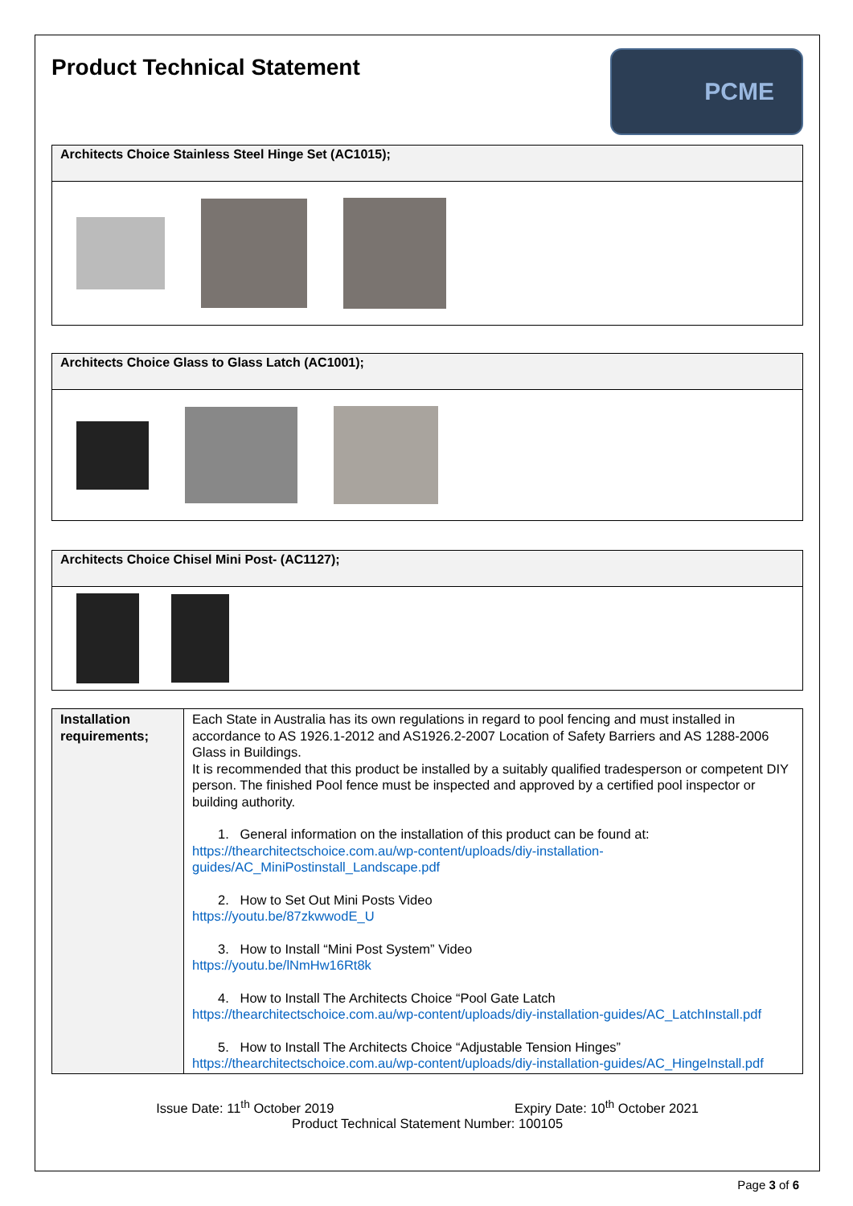Product Technical Statement
PCME
| Architects Choice Stainless Steel Hinge Set (AC1015); |
| --- |
| Architects Choice Glass to Glass Latch (AC1001); |
| --- |
| Architects Choice Chisel Mini Post- (AC1127); |
| --- |
| Installation requirements; | Each State in Australia has its own regulations in regard to pool fencing and must installed in accordance to AS 1926.1-2012 and AS1926.2-2007 Location of Safety Barriers and AS 1288-2006 Glass in Buildings. It is recommended that this product be installed by a suitably qualified tradesperson or competent DIY person. The finished Pool fence must be inspected and approved by a certified pool inspector or building authority. 1. General information on the installation of this product can be found at: https://thearchitectschoice.com.au/wp-content/uploads/diy-installation-guides/AC_MiniPostinstall_Landscape.pdf 2. How to Set Out Mini Posts Video https://youtu.be/87zkwwodE_U 3. How to Install “Mini Post System” Video https://youtu.be/lNmHw16Rt8k 4. How to Install The Architects Choice “Pool Gate Latch https://thearchitectschoice.com.au/wp-content/uploads/diy-installation-guides/AC_LatchInstall.pdf 5. How to Install The Architects Choice “Adjustable Tension Hinges” https://thearchitectschoice.com.au/wp-content/uploads/diy-installation-guides/AC_HingeInstall.pdf |
Issue Date: 11<sup>th</sup> October 2019 Expiry Date: 10<sup>th</sup> October 2021
Product Technical Statement Number: 100105
Page 3 of 6